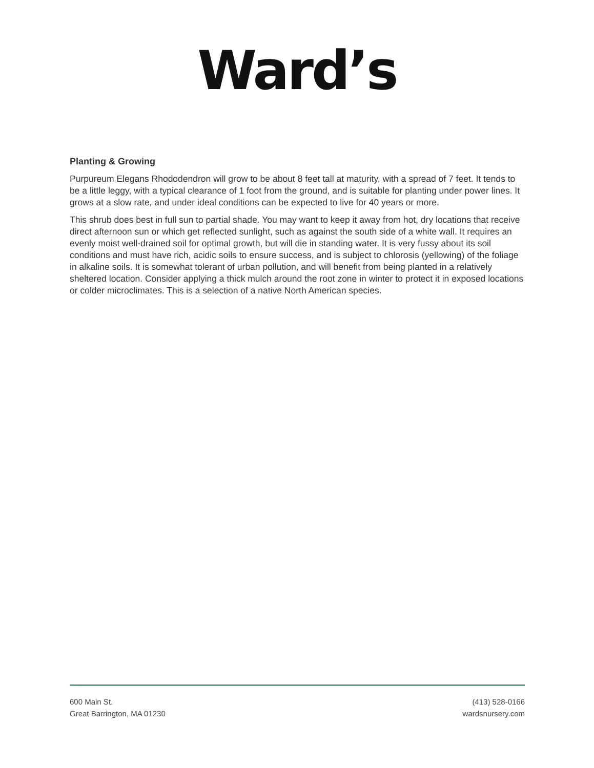Ward’s
Planting & Growing
Purpureum Elegans Rhododendron will grow to be about 8 feet tall at maturity, with a spread of 7 feet. It tends to be a little leggy, with a typical clearance of 1 foot from the ground, and is suitable for planting under power lines. It grows at a slow rate, and under ideal conditions can be expected to live for 40 years or more.
This shrub does best in full sun to partial shade. You may want to keep it away from hot, dry locations that receive direct afternoon sun or which get reflected sunlight, such as against the south side of a white wall. It requires an evenly moist well-drained soil for optimal growth, but will die in standing water. It is very fussy about its soil conditions and must have rich, acidic soils to ensure success, and is subject to chlorosis (yellowing) of the foliage in alkaline soils. It is somewhat tolerant of urban pollution, and will benefit from being planted in a relatively sheltered location. Consider applying a thick mulch around the root zone in winter to protect it in exposed locations or colder microclimates. This is a selection of a native North American species.
600 Main St.
Great Barrington, MA 01230
(413) 528-0166
wardsnursery.com